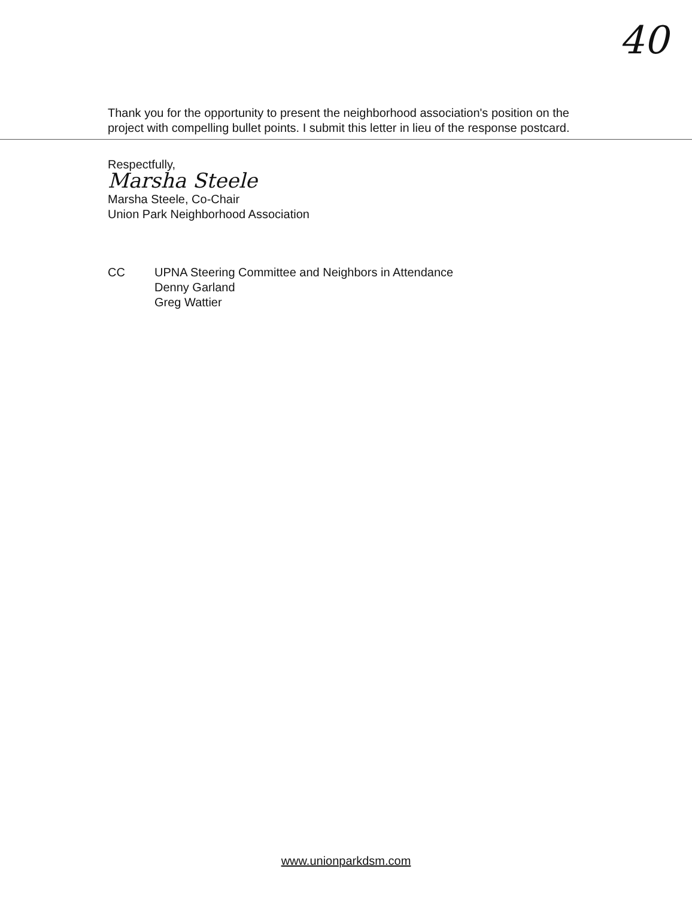40
Thank you for the opportunity to present the neighborhood association's position on the project with compelling bullet points. I submit this letter in lieu of the response postcard.
Respectfully,
Marsha Steele
Marsha Steele, Co-Chair
Union Park Neighborhood Association
CC UPNA Steering Committee and Neighbors in Attendance
Denny Garland
Greg Wattier
www.unionparkdsm.com